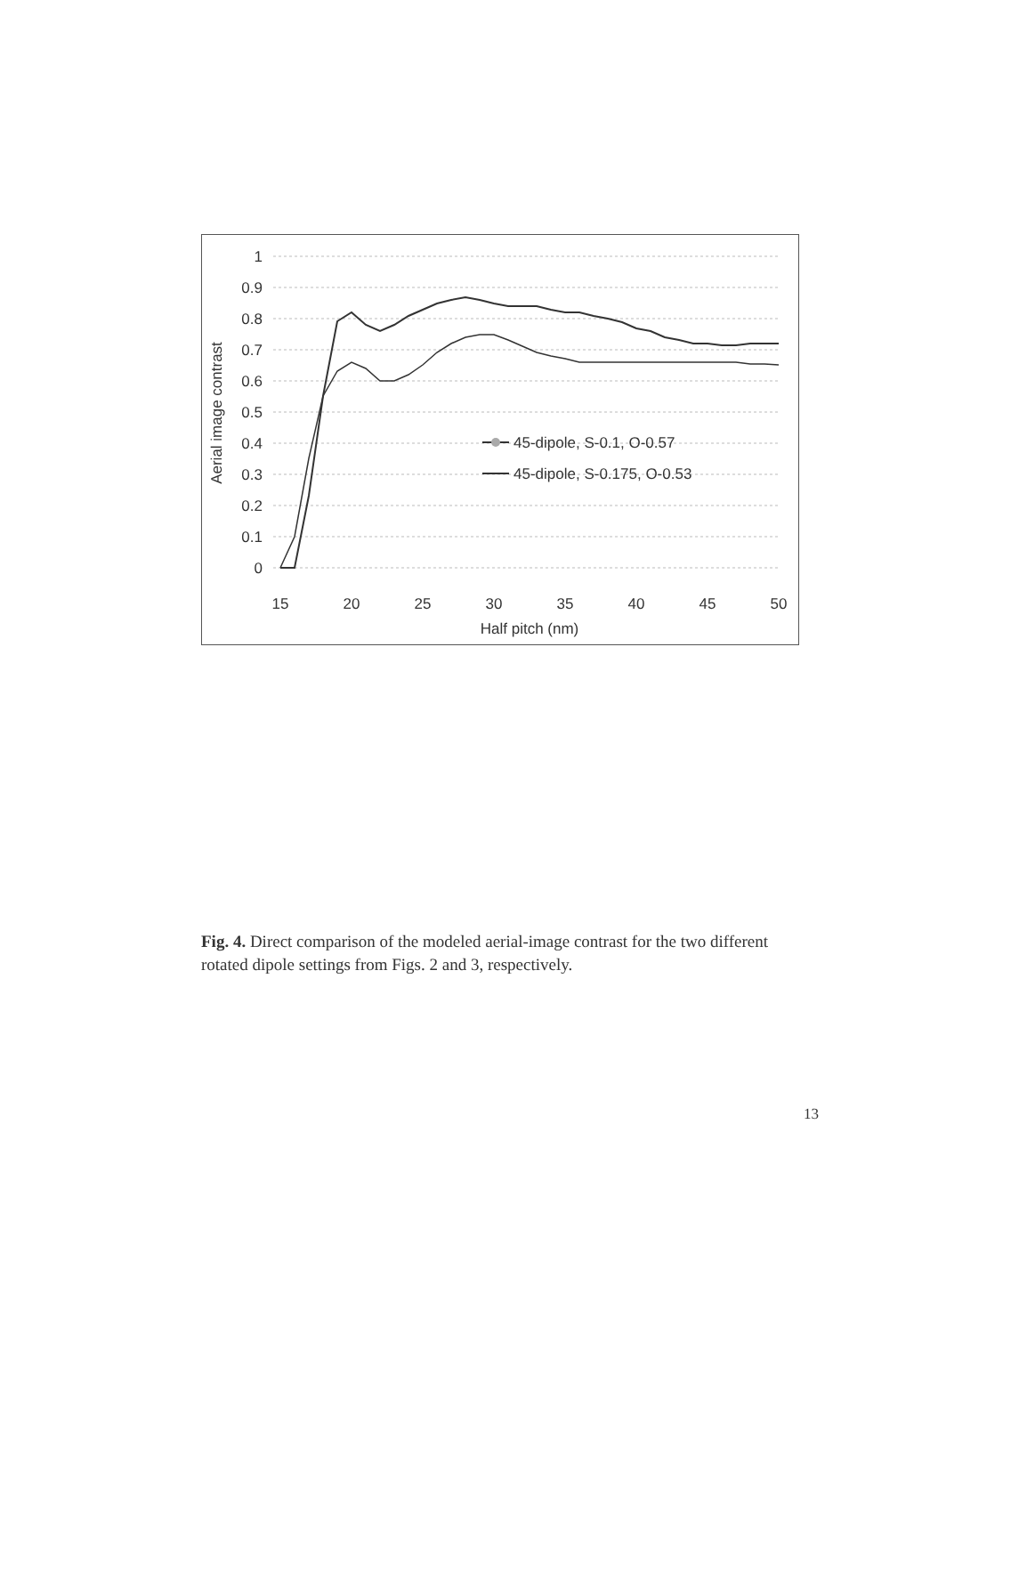1
0.9
0.8
0.7
0.6
0.5
0.4
0.3
0.2
0.1
0
15
20
25
30
35
40
45
50
Half pitch (nm)
Aerial image contrast
45-dipole, S-0.1, O-0.57
45-dipole, S-0.175, O-0.53
Fig. 4. Direct comparison of the modeled aerial-image contrast for the two different rotated dipole settings from Figs. 2 and 3, respectively.
13